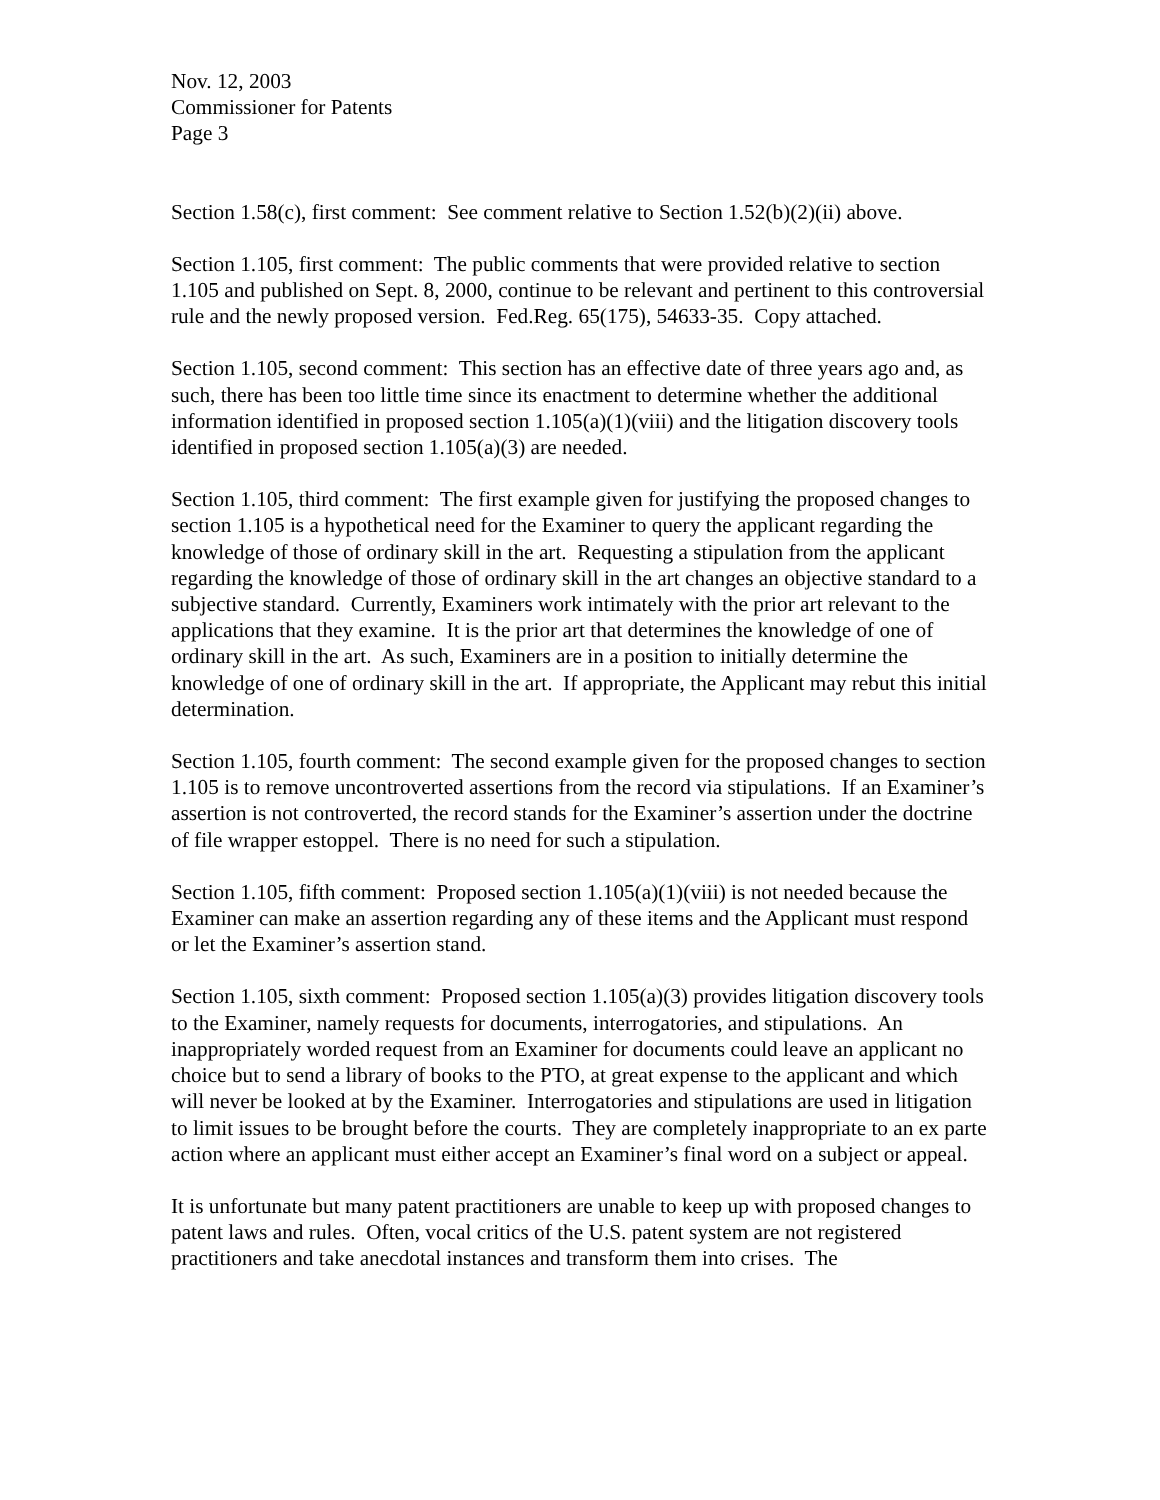Nov. 12, 2003
Commissioner for Patents
Page 3
Section 1.58(c), first comment: See comment relative to Section 1.52(b)(2)(ii) above.
Section 1.105, first comment: The public comments that were provided relative to section 1.105 and published on Sept. 8, 2000, continue to be relevant and pertinent to this controversial rule and the newly proposed version. Fed.Reg. 65(175), 54633-35. Copy attached.
Section 1.105, second comment: This section has an effective date of three years ago and, as such, there has been too little time since its enactment to determine whether the additional information identified in proposed section 1.105(a)(1)(viii) and the litigation discovery tools identified in proposed section 1.105(a)(3) are needed.
Section 1.105, third comment: The first example given for justifying the proposed changes to section 1.105 is a hypothetical need for the Examiner to query the applicant regarding the knowledge of those of ordinary skill in the art. Requesting a stipulation from the applicant regarding the knowledge of those of ordinary skill in the art changes an objective standard to a subjective standard. Currently, Examiners work intimately with the prior art relevant to the applications that they examine. It is the prior art that determines the knowledge of one of ordinary skill in the art. As such, Examiners are in a position to initially determine the knowledge of one of ordinary skill in the art. If appropriate, the Applicant may rebut this initial determination.
Section 1.105, fourth comment: The second example given for the proposed changes to section 1.105 is to remove uncontroverted assertions from the record via stipulations. If an Examiner’s assertion is not controverted, the record stands for the Examiner’s assertion under the doctrine of file wrapper estoppel. There is no need for such a stipulation.
Section 1.105, fifth comment: Proposed section 1.105(a)(1)(viii) is not needed because the Examiner can make an assertion regarding any of these items and the Applicant must respond or let the Examiner’s assertion stand.
Section 1.105, sixth comment: Proposed section 1.105(a)(3) provides litigation discovery tools to the Examiner, namely requests for documents, interrogatories, and stipulations. An inappropriately worded request from an Examiner for documents could leave an applicant no choice but to send a library of books to the PTO, at great expense to the applicant and which will never be looked at by the Examiner. Interrogatories and stipulations are used in litigation to limit issues to be brought before the courts. They are completely inappropriate to an ex parte action where an applicant must either accept an Examiner’s final word on a subject or appeal.
It is unfortunate but many patent practitioners are unable to keep up with proposed changes to patent laws and rules. Often, vocal critics of the U.S. patent system are not registered practitioners and take anecdotal instances and transform them into crises. The